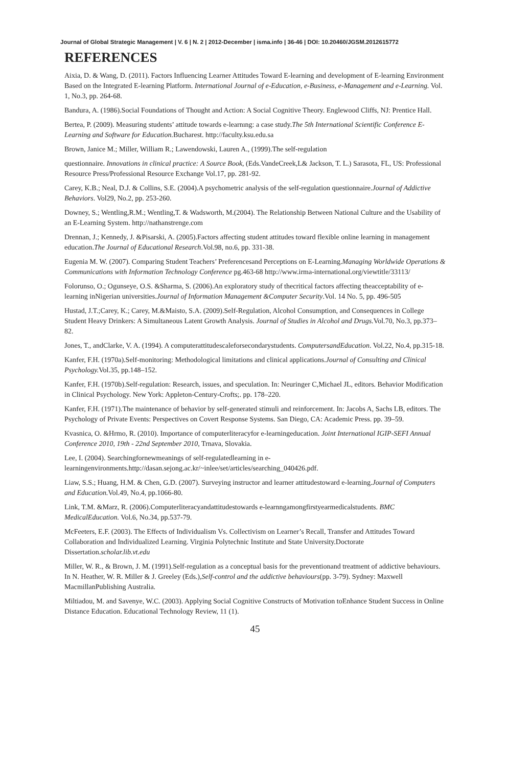Journal of Global Strategic Management | V. 6 | N. 2 | 2012-December | isma.info | 36-46 | DOI: 10.20460/JGSM.2012615772
REFERENCES
Aixia, D. & Wang, D. (2011). Factors Influencing Learner Attitudes Toward E-learning and development of E-learning Environment Based on the Integrated E-learning Platform. International Journal of e-Education, e-Business, e-Management and e-Learning. Vol. 1, No.3, pp. 264-68.
Bandura, A. (1986).Social Foundations of Thought and Action: A Social Cognitive Theory. Englewood Cliffs, NJ: Prentice Hall.
Bertea, P. (2009). Measuring students’ attitude towards e-learnıng: a case study.The 5th International Scientific Conference E-Learning and Software for Education. Bucharest. http://faculty.ksu.edu.sa
Brown, Janice M.; Miller, William R.; Lawendowski, Lauren A., (1999).The self-regulation
questionnaire. Innovations in clinical practice: A Source Book, (Eds.VandeCreek,L& Jackson, T. L.) Sarasota, FL, US: Professional Resource Press/Professional Resource Exchange Vol.17, pp. 281-92.
Carey, K.B.; Neal, D.J. & Collins, S.E. (2004).A psychometric analysis of the self-regulation questionnaire.Journal of Addictive Behaviors. Vol29, No.2, pp. 253-260.
Downey, S.; Wentling,R.M.; Wentling,T. & Wadsworth, M.(2004). The Relationship Between National Culture and the Usability of an E-Learning System. http://nathanstrenge.com
Drennan, J.; Kennedy, J. &Pisarski, A. (2005).Factors affecting student attitudes toward flexible online learning in management education.The Journal of Educational Research.Vol.98, no.6, pp. 331-38.
Eugenia M. W. (2007). Comparing Student Teachers’ Preferencesand Perceptions on E-Learning.Managing Worldwide Operations & Communications with Information Technology Conference pg.463-68 http://www.irma-international.org/viewtitle/33113/
Folorunso, O.; Ogunseye, O.S. &Sharma, S. (2006).An exploratory study of thecritical factors affecting theacceptability of e-learning inNigerian universities.Journal of Information Management &Computer Security.Vol. 14 No. 5, pp. 496-505
Hustad, J.T.;Carey, K.; Carey, M.&Maisto, S.A. (2009).Self-Regulation, Alcohol Consumption, and Consequences in College Student Heavy Drinkers: A Simultaneous Latent Growth Analysis. Journal of Studies in Alcohol and Drugs. Vol.70, No.3, pp.373–82.
Jones, T., andClarke, V. A. (1994). A computerattitudescaleforsecondarystudents. ComputersandEducation. Vol.22, No.4, pp.315-18.
Kanfer, F.H. (1970a).Self-monitoring: Methodological limitations and clinical applications.Journal of Consulting and Clinical Psychology. Vol.35, pp.148–152.
Kanfer, F.H. (1970b).Self-regulation: Research, issues, and speculation. In: Neuringer C,Michael JL, editors. Behavior Modification in Clinical Psychology. New York: Appleton-Century-Crofts;. pp. 178–220.
Kanfer, F.H. (1971).The maintenance of behavior by self-generated stimuli and reinforcement. In: Jacobs A, Sachs LB, editors. The Psychology of Private Events: Perspectives on Covert Response Systems. San Diego, CA: Academic Press. pp. 39–59.
Kvasnica, O. &Hrmo, R. (2010). Importance of computerliteracyfor e-learningeducation. Joint International IGIP-SEFI Annual Conference 2010, 19th - 22nd September 2010, Trnava, Slovakia.
Lee, I. (2004). Searchingfornewmeanings of self-regulatedlearning in e-learningenvironments.http://dasan.sejong.ac.kr/~inlee/set/articles/searching_040426.pdf.
Liaw, S.S.; Huang, H.M. & Chen, G.D. (2007). Surveying instructor and learner attitudestoward e-learning.Journal of Computers and Education. Vol.49, No.4, pp.1066-80.
Link, T.M. &Marz, R. (2006).Computerliteracyandattitudestowards e-learnngamongfirstyearmedicalstudents. BMC MedicalEducation. Vol.6, No.34, pp.537-79.
McFeeters, E.F. (2003). The Effects of Individualism Vs. Collectivism on Learner’s Recall, Transfer and Attitudes Toward Collaboration and Individualized Learning. Virginia Polytechnic Institute and State University.Doctorate Dissertation.scholar.lib.vt.edu
Miller, W. R., & Brown, J. M. (1991).Self-regulation as a conceptual basis for the preventionand treatment of addictive behaviours. In N. Heather, W. R. Miller & J. Greeley (Eds.),Self-control and the addictive behaviours(pp. 3-79). Sydney: Maxwell MacmillanPublishing Australia.
Miltiadou, M. and Savenye, W.C. (2003). Applying Social Cognitive Constructs of Motivation toEnhance Student Success in Online Distance Education. Educational Technology Review, 11 (1).
45